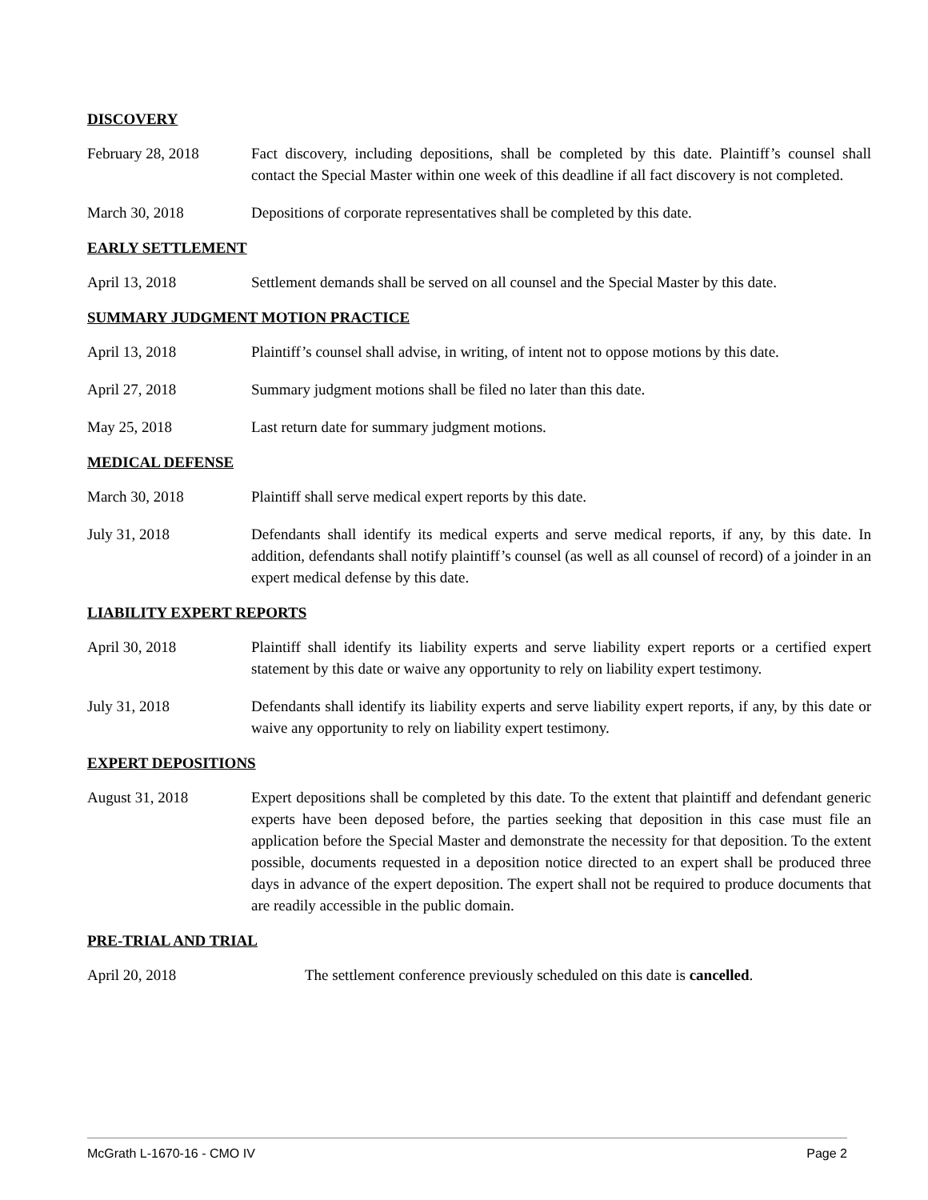DISCOVERY
February 28, 2018 Fact discovery, including depositions, shall be completed by this date. Plaintiff’s counsel shall contact the Special Master within one week of this deadline if all fact discovery is not completed.
March 30, 2018 Depositions of corporate representatives shall be completed by this date.
EARLY SETTLEMENT
April 13, 2018 Settlement demands shall be served on all counsel and the Special Master by this date.
SUMMARY JUDGMENT MOTION PRACTICE
April 13, 2018 Plaintiff’s counsel shall advise, in writing, of intent not to oppose motions by this date.
April 27, 2018 Summary judgment motions shall be filed no later than this date.
May 25, 2018 Last return date for summary judgment motions.
MEDICAL DEFENSE
March 30, 2018 Plaintiff shall serve medical expert reports by this date.
July 31, 2018 Defendants shall identify its medical experts and serve medical reports, if any, by this date. In addition, defendants shall notify plaintiff’s counsel (as well as all counsel of record) of a joinder in an expert medical defense by this date.
LIABILITY EXPERT REPORTS
April 30, 2018 Plaintiff shall identify its liability experts and serve liability expert reports or a certified expert statement by this date or waive any opportunity to rely on liability expert testimony.
July 31, 2018 Defendants shall identify its liability experts and serve liability expert reports, if any, by this date or waive any opportunity to rely on liability expert testimony.
EXPERT DEPOSITIONS
August 31, 2018 Expert depositions shall be completed by this date. To the extent that plaintiff and defendant generic experts have been deposed before, the parties seeking that deposition in this case must file an application before the Special Master and demonstrate the necessity for that deposition. To the extent possible, documents requested in a deposition notice directed to an expert shall be produced three days in advance of the expert deposition. The expert shall not be required to produce documents that are readily accessible in the public domain.
PRE-TRIAL AND TRIAL
April 20, 2018 The settlement conference previously scheduled on this date is cancelled.
McGrath L-1670-16 - CMO IV Page 2